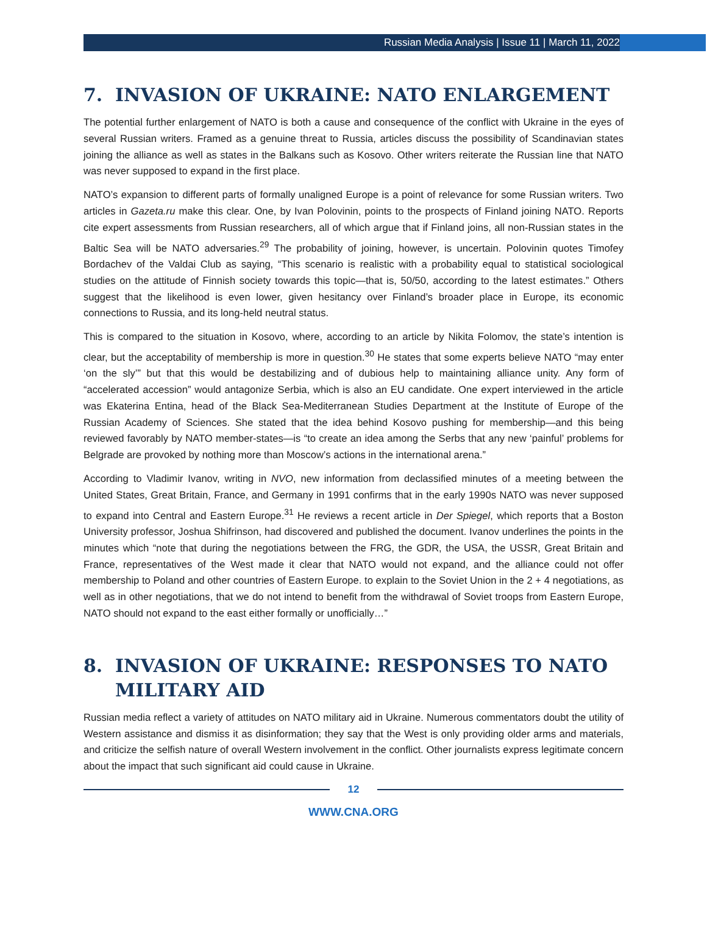Russian Media Analysis | Issue 11 | March 11, 2022
7. INVASION OF UKRAINE: NATO ENLARGEMENT
The potential further enlargement of NATO is both a cause and consequence of the conflict with Ukraine in the eyes of several Russian writers. Framed as a genuine threat to Russia, articles discuss the possibility of Scandinavian states joining the alliance as well as states in the Balkans such as Kosovo. Other writers reiterate the Russian line that NATO was never supposed to expand in the first place.
NATO’s expansion to different parts of formally unaligned Europe is a point of relevance for some Russian writers. Two articles in Gazeta.ru make this clear. One, by Ivan Polovinin, points to the prospects of Finland joining NATO. Reports cite expert assessments from Russian researchers, all of which argue that if Finland joins, all non-Russian states in the Baltic Sea will be NATO adversaries.<sup>29</sup> The probability of joining, however, is uncertain. Polovinin quotes Timofey Bordachev of the Valdai Club as saying, “This scenario is realistic with a probability equal to statistical sociological studies on the attitude of Finnish society towards this topic—that is, 50/50, according to the latest estimates.” Others suggest that the likelihood is even lower, given hesitancy over Finland’s broader place in Europe, its economic connections to Russia, and its long-held neutral status.
This is compared to the situation in Kosovo, where, according to an article by Nikita Folomov, the state’s intention is clear, but the acceptability of membership is more in question.<sup>30</sup> He states that some experts believe NATO “may enter ‘on the sly’” but that this would be destabilizing and of dubious help to maintaining alliance unity. Any form of “accelerated accession” would antagonize Serbia, which is also an EU candidate. One expert interviewed in the article was Ekaterina Entina, head of the Black Sea-Mediterranean Studies Department at the Institute of Europe of the Russian Academy of Sciences. She stated that the idea behind Kosovo pushing for membership—and this being reviewed favorably by NATO member-states—is “to create an idea among the Serbs that any new ‘painful’ problems for Belgrade are provoked by nothing more than Moscow’s actions in the international arena.”
According to Vladimir Ivanov, writing in NVO, new information from declassified minutes of a meeting between the United States, Great Britain, France, and Germany in 1991 confirms that in the early 1990s NATO was never supposed to expand into Central and Eastern Europe.<sup>31</sup> He reviews a recent article in Der Spiegel, which reports that a Boston University professor, Joshua Shifrinson, had discovered and published the document. Ivanov underlines the points in the minutes which “note that during the negotiations between the FRG, the GDR, the USA, the USSR, Great Britain and France, representatives of the West made it clear that NATO would not expand, and the alliance could not offer membership to Poland and other countries of Eastern Europe. to explain to the Soviet Union in the 2 + 4 negotiations, as well as in other negotiations, that we do not intend to benefit from the withdrawal of Soviet troops from Eastern Europe, NATO should not expand to the east either formally or unofficially…”
8. INVASION OF UKRAINE: RESPONSES TO NATO MILITARY AID
Russian media reflect a variety of attitudes on NATO military aid in Ukraine. Numerous commentators doubt the utility of Western assistance and dismiss it as disinformation; they say that the West is only providing older arms and materials, and criticize the selfish nature of overall Western involvement in the conflict. Other journalists express legitimate concern about the impact that such significant aid could cause in Ukraine.
12
WWW.CNA.ORG